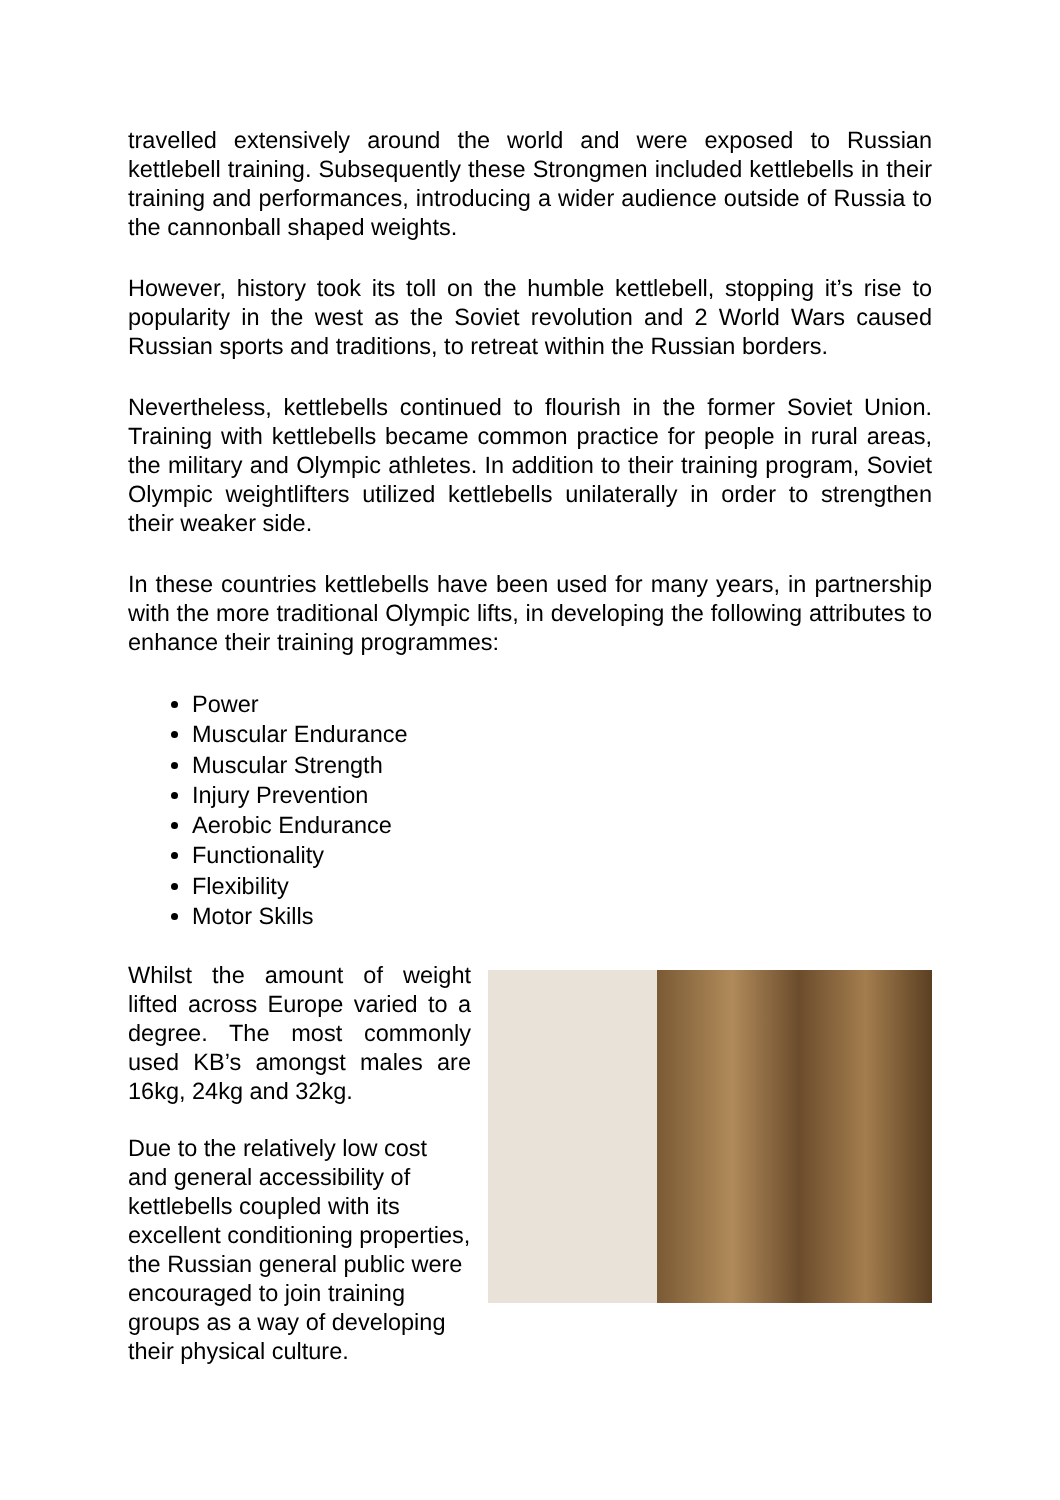travelled extensively around the world and were exposed to Russian kettlebell training. Subsequently these Strongmen included kettlebells in their training and performances, introducing a wider audience outside of Russia to the cannonball shaped weights.
However, history took its toll on the humble kettlebell, stopping it’s rise to popularity in the west as the Soviet revolution and 2 World Wars caused Russian sports and traditions, to retreat within the Russian borders.
Nevertheless, kettlebells continued to flourish in the former Soviet Union. Training with kettlebells became common practice for people in rural areas, the military and Olympic athletes. In addition to their training program, Soviet Olympic weightlifters utilized kettlebells unilaterally in order to strengthen their weaker side.
In these countries kettlebells have been used for many years, in partnership with the more traditional Olympic lifts, in developing the following attributes to enhance their training programmes:
Power
Muscular Endurance
Muscular Strength
Injury Prevention
Aerobic Endurance
Functionality
Flexibility
Motor Skills
Whilst the amount of weight lifted across Europe varied to a degree. The most commonly used KB’s amongst males are 16kg, 24kg and 32kg.
Due to the relatively low cost and general accessibility of kettlebells coupled with its excellent conditioning properties, the Russian general public were encouraged to join training groups as a way of developing their physical culture.